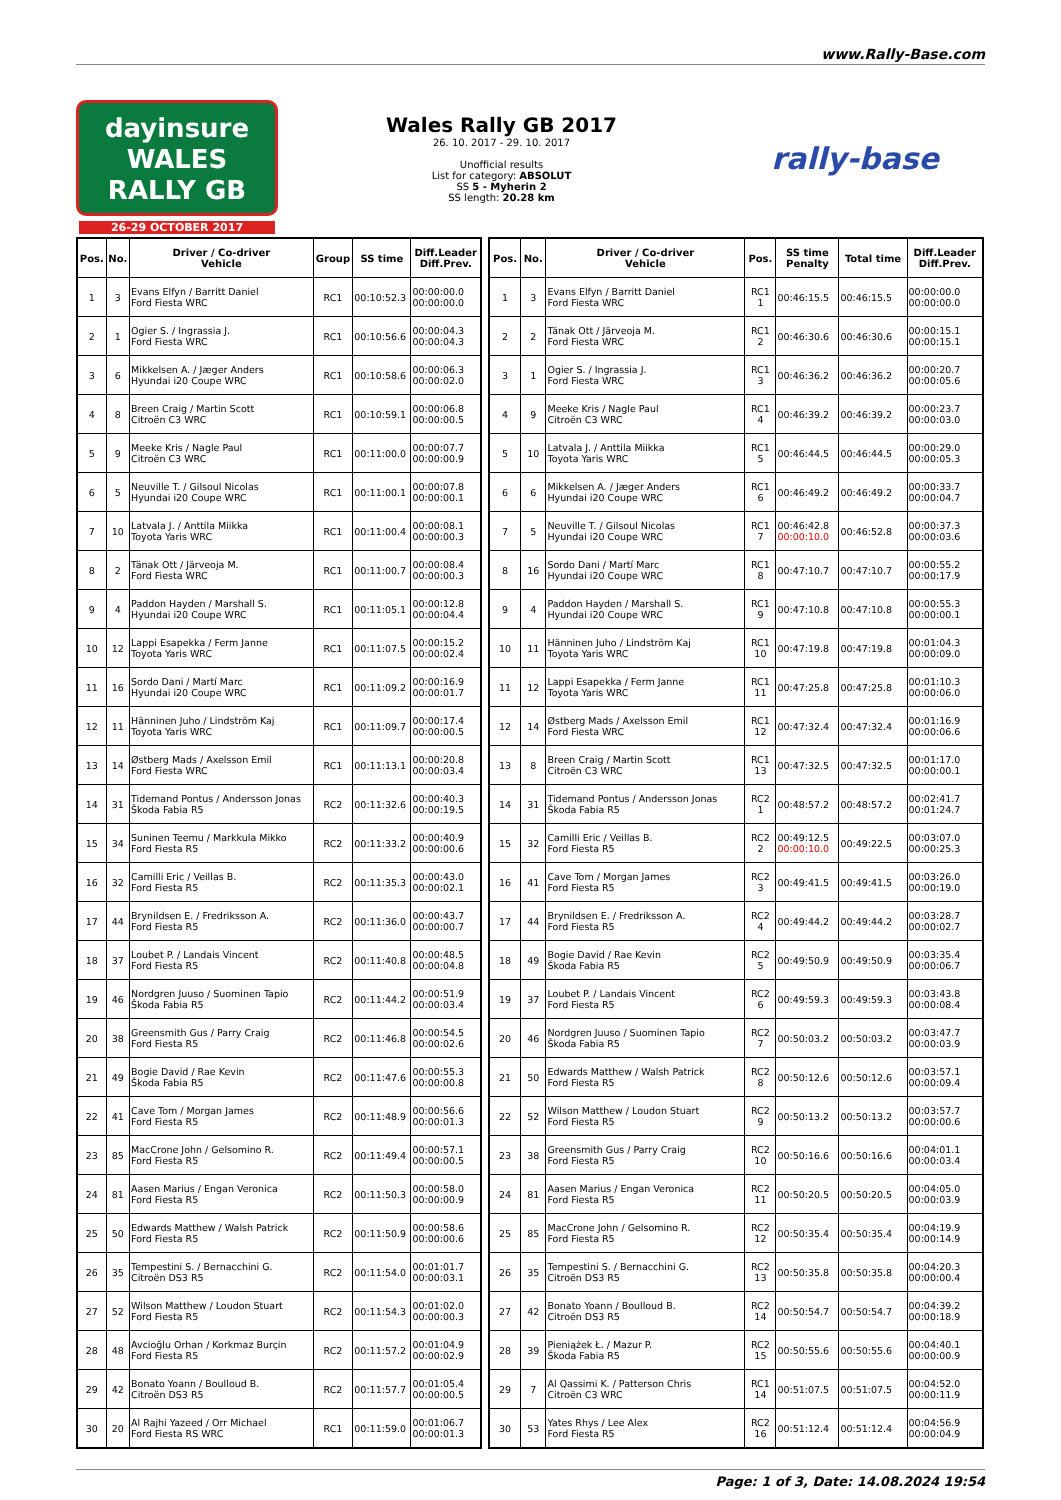www.Rally-Base.com
dayinsure
WALES RALLY GB
26-29 OCTOBER 2017
Wales Rally GB 2017
26. 10. 2017 - 29. 10. 2017
Unofficial results
List for category: ABSOLUT
SS 5 - Myherin 2
SS length: 20.28 km
rally-base
| Pos. | No. | Driver / Co-driver Vehicle | Group | SS time | Diff.Leader Diff.Prev. |
| --- | --- | --- | --- | --- | --- |
| 1 | 3 | Evans Elfyn / Barritt Daniel Ford Fiesta WRC | RC1 | 00:10:52.3 | 00:00:00.0 00:00:00.0 |
| 2 | 1 | Ogier S. / Ingrassia J. Ford Fiesta WRC | RC1 | 00:10:56.6 | 00:00:04.3 00:00:04.3 |
| 3 | 6 | Mikkelsen A. / Jæger Anders Hyundai i20 Coupe WRC | RC1 | 00:10:58.6 | 00:00:06.3 00:00:02.0 |
| 4 | 8 | Breen Craig / Martin Scott Citroën C3 WRC | RC1 | 00:10:59.1 | 00:00:06.8 00:00:00.5 |
| 5 | 9 | Meeke Kris / Nagle Paul Citroën C3 WRC | RC1 | 00:11:00.0 | 00:00:07.7 00:00:00.9 |
| 6 | 5 | Neuville T. / Gilsoul Nicolas Hyundai i20 Coupe WRC | RC1 | 00:11:00.1 | 00:00:07.8 00:00:00.1 |
| 7 | 10 | Latvala J. / Anttila Miikka Toyota Yaris WRC | RC1 | 00:11:00.4 | 00:00:08.1 00:00:00.3 |
| 8 | 2 | Tänak Ott / Järveoja M. Ford Fiesta WRC | RC1 | 00:11:00.7 | 00:00:08.4 00:00:00.3 |
| 9 | 4 | Paddon Hayden / Marshall S. Hyundai i20 Coupe WRC | RC1 | 00:11:05.1 | 00:00:12.8 00:00:04.4 |
| 10 | 12 | Lappi Esapekka / Ferm Janne Toyota Yaris WRC | RC1 | 00:11:07.5 | 00:00:15.2 00:00:02.4 |
| 11 | 16 | Sordo Dani / Martí Marc Hyundai i20 Coupe WRC | RC1 | 00:11:09.2 | 00:00:16.9 00:00:01.7 |
| 12 | 11 | Hänninen Juho / Lindström Kaj Toyota Yaris WRC | RC1 | 00:11:09.7 | 00:00:17.4 00:00:00.5 |
| 13 | 14 | Østberg Mads / Axelsson Emil Ford Fiesta WRC | RC1 | 00:11:13.1 | 00:00:20.8 00:00:03.4 |
| 14 | 31 | Tidemand Pontus / Andersson Jonas Škoda Fabia R5 | RC2 | 00:11:32.6 | 00:00:40.3 00:00:19.5 |
| 15 | 34 | Suninen Teemu / Markkula Mikko Ford Fiesta R5 | RC2 | 00:11:33.2 | 00:00:40.9 00:00:00.6 |
| 16 | 32 | Camilli Eric / Veillas B. Ford Fiesta R5 | RC2 | 00:11:35.3 | 00:00:43.0 00:00:02.1 |
| 17 | 44 | Brynildsen E. / Fredriksson A. Ford Fiesta R5 | RC2 | 00:11:36.0 | 00:00:43.7 00:00:00.7 |
| 18 | 37 | Loubet P. / Landais Vincent Ford Fiesta R5 | RC2 | 00:11:40.8 | 00:00:48.5 00:00:04.8 |
| 19 | 46 | Nordgren Juuso / Suominen Tapio Škoda Fabia R5 | RC2 | 00:11:44.2 | 00:00:51.9 00:00:03.4 |
| 20 | 38 | Greensmith Gus / Parry Craig Ford Fiesta R5 | RC2 | 00:11:46.8 | 00:00:54.5 00:00:02.6 |
| 21 | 49 | Bogie David / Rae Kevin Škoda Fabia R5 | RC2 | 00:11:47.6 | 00:00:55.3 00:00:00.8 |
| 22 | 41 | Cave Tom / Morgan James Ford Fiesta R5 | RC2 | 00:11:48.9 | 00:00:56.6 00:00:01.3 |
| 23 | 85 | MacCrone John / Gelsomino R. Ford Fiesta R5 | RC2 | 00:11:49.4 | 00:00:57.1 00:00:00.5 |
| 24 | 81 | Aasen Marius / Engan Veronica Ford Fiesta R5 | RC2 | 00:11:50.3 | 00:00:58.0 00:00:00.9 |
| 25 | 50 | Edwards Matthew / Walsh Patrick Ford Fiesta R5 | RC2 | 00:11:50.9 | 00:00:58.6 00:00:00.6 |
| 26 | 35 | Tempestini S. / Bernacchini G. Citroën DS3 R5 | RC2 | 00:11:54.0 | 00:01:01.7 00:00:03.1 |
| 27 | 52 | Wilson Matthew / Loudon Stuart Ford Fiesta R5 | RC2 | 00:11:54.3 | 00:01:02.0 00:00:00.3 |
| 28 | 48 | Avcioğlu Orhan / Korkmaz Burçin Ford Fiesta R5 | RC2 | 00:11:57.2 | 00:01:04.9 00:00:02.9 |
| 29 | 42 | Bonato Yoann / Boulloud B. Citroën DS3 R5 | RC2 | 00:11:57.7 | 00:01:05.4 00:00:00.5 |
| 30 | 20 | Al Rajhi Yazeed / Orr Michael Ford Fiesta RS WRC | RC1 | 00:11:59.0 | 00:01:06.7 00:00:01.3 |
| Pos. | No. | Driver / Co-driver Vehicle | Pos. | SS time Penalty | Total time | Diff.Leader Diff.Prev. |
| --- | --- | --- | --- | --- | --- | --- |
| 1 | 3 | Evans Elfyn / Barritt Daniel Ford Fiesta WRC | RC1 1 | 00:46:15.5 | 00:46:15.5 | 00:00:00.0 00:00:00.0 |
| 2 | 2 | Tänak Ott / Järveoja M. Ford Fiesta WRC | RC1 2 | 00:46:30.6 | 00:46:30.6 | 00:00:15.1 00:00:15.1 |
| 3 | 1 | Ogier S. / Ingrassia J. Ford Fiesta WRC | RC1 3 | 00:46:36.2 | 00:46:36.2 | 00:00:20.7 00:00:05.6 |
| 4 | 9 | Meeke Kris / Nagle Paul Citroën C3 WRC | RC1 4 | 00:46:39.2 | 00:46:39.2 | 00:00:23.7 00:00:03.0 |
| 5 | 10 | Latvala J. / Anttila Miikka Toyota Yaris WRC | RC1 5 | 00:46:44.5 | 00:46:44.5 | 00:00:29.0 00:00:05.3 |
| 6 | 6 | Mikkelsen A. / Jæger Anders Hyundai i20 Coupe WRC | RC1 6 | 00:46:49.2 | 00:46:49.2 | 00:00:33.7 00:00:04.7 |
| 7 | 5 | Neuville T. / Gilsoul Nicolas Hyundai i20 Coupe WRC | RC1 7 | 00:46:42.8 00:00:10.0 | 00:46:52.8 | 00:00:37.3 00:00:03.6 |
| 8 | 16 | Sordo Dani / Martí Marc Hyundai i20 Coupe WRC | RC1 8 | 00:47:10.7 | 00:47:10.7 | 00:00:55.2 00:00:17.9 |
| 9 | 4 | Paddon Hayden / Marshall S. Hyundai i20 Coupe WRC | RC1 9 | 00:47:10.8 | 00:47:10.8 | 00:00:55.3 00:00:00.1 |
| 10 | 11 | Hänninen Juho / Lindström Kaj Toyota Yaris WRC | RC1 10 | 00:47:19.8 | 00:47:19.8 | 00:01:04.3 00:00:09.0 |
| 11 | 12 | Lappi Esapekka / Ferm Janne Toyota Yaris WRC | RC1 11 | 00:47:25.8 | 00:47:25.8 | 00:01:10.3 00:00:06.0 |
| 12 | 14 | Østberg Mads / Axelsson Emil Ford Fiesta WRC | RC1 12 | 00:47:32.4 | 00:47:32.4 | 00:01:16.9 00:00:06.6 |
| 13 | 8 | Breen Craig / Martin Scott Citroën C3 WRC | RC1 13 | 00:47:32.5 | 00:47:32.5 | 00:01:17.0 00:00:00.1 |
| 14 | 31 | Tidemand Pontus / Andersson Jonas Škoda Fabia R5 | RC2 1 | 00:48:57.2 | 00:48:57.2 | 00:02:41.7 00:01:24.7 |
| 15 | 32 | Camilli Eric / Veillas B. Ford Fiesta R5 | RC2 2 | 00:49:12.5 00:00:10.0 | 00:49:22.5 | 00:03:07.0 00:00:25.3 |
| 16 | 41 | Cave Tom / Morgan James Ford Fiesta R5 | RC2 3 | 00:49:41.5 | 00:49:41.5 | 00:03:26.0 00:00:19.0 |
| 17 | 44 | Brynildsen E. / Fredriksson A. Ford Fiesta R5 | RC2 4 | 00:49:44.2 | 00:49:44.2 | 00:03:28.7 00:00:02.7 |
| 18 | 49 | Bogie David / Rae Kevin Škoda Fabia R5 | RC2 5 | 00:49:50.9 | 00:49:50.9 | 00:03:35.4 00:00:06.7 |
| 19 | 37 | Loubet P. / Landais Vincent Ford Fiesta R5 | RC2 6 | 00:49:59.3 | 00:49:59.3 | 00:03:43.8 00:00:08.4 |
| 20 | 46 | Nordgren Juuso / Suominen Tapio Škoda Fabia R5 | RC2 7 | 00:50:03.2 | 00:50:03.2 | 00:03:47.7 00:00:03.9 |
| 21 | 50 | Edwards Matthew / Walsh Patrick Ford Fiesta R5 | RC2 8 | 00:50:12.6 | 00:50:12.6 | 00:03:57.1 00:00:09.4 |
| 22 | 52 | Wilson Matthew / Loudon Stuart Ford Fiesta R5 | RC2 9 | 00:50:13.2 | 00:50:13.2 | 00:03:57.7 00:00:00.6 |
| 23 | 38 | Greensmith Gus / Parry Craig Ford Fiesta R5 | RC2 10 | 00:50:16.6 | 00:50:16.6 | 00:04:01.1 00:00:03.4 |
| 24 | 81 | Aasen Marius / Engan Veronica Ford Fiesta R5 | RC2 11 | 00:50:20.5 | 00:50:20.5 | 00:04:05.0 00:00:03.9 |
| 25 | 85 | MacCrone John / Gelsomino R. Ford Fiesta R5 | RC2 12 | 00:50:35.4 | 00:50:35.4 | 00:04:19.9 00:00:14.9 |
| 26 | 35 | Tempestini S. / Bernacchini G. Citroën DS3 R5 | RC2 13 | 00:50:35.8 | 00:50:35.8 | 00:04:20.3 00:00:00.4 |
| 27 | 42 | Bonato Yoann / Boulloud B. Citroën DS3 R5 | RC2 14 | 00:50:54.7 | 00:50:54.7 | 00:04:39.2 00:00:18.9 |
| 28 | 39 | Pieniążek Ł. / Mazur P. Škoda Fabia R5 | RC2 15 | 00:50:55.6 | 00:50:55.6 | 00:04:40.1 00:00:00.9 |
| 29 | 7 | Al Qassimi K. / Patterson Chris Citroën C3 WRC | RC1 14 | 00:51:07.5 | 00:51:07.5 | 00:04:52.0 00:00:11.9 |
| 30 | 53 | Yates Rhys / Lee Alex Ford Fiesta R5 | RC2 16 | 00:51:12.4 | 00:51:12.4 | 00:04:56.9 00:00:04.9 |
Page: 1 of 3, Date: 14.08.2024 19:54